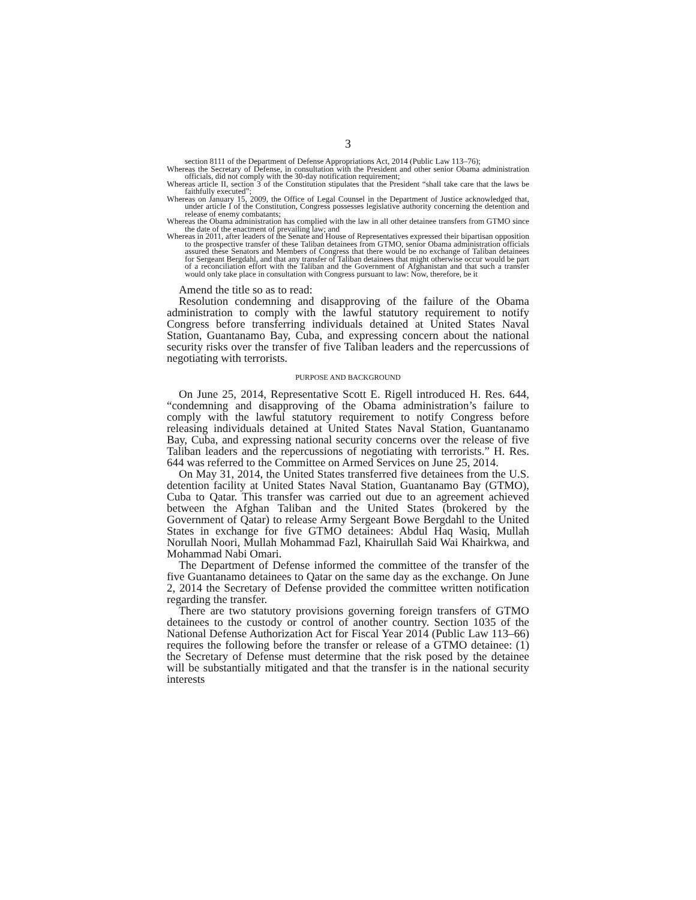3
section 8111 of the Department of Defense Appropriations Act, 2014 (Public Law 113–76);
Whereas the Secretary of Defense, in consultation with the President and other senior Obama administration officials, did not comply with the 30-day notification requirement;
Whereas article II, section 3 of the Constitution stipulates that the President “shall take care that the laws be faithfully executed”;
Whereas on January 15, 2009, the Office of Legal Counsel in the Department of Justice acknowledged that, under article I of the Constitution, Congress possesses legislative authority concerning the detention and release of enemy combatants;
Whereas the Obama administration has complied with the law in all other detainee transfers from GTMO since the date of the enactment of prevailing law; and
Whereas in 2011, after leaders of the Senate and House of Representatives expressed their bipartisan opposition to the prospective transfer of these Taliban detainees from GTMO, senior Obama administration officials assured these Senators and Members of Congress that there would be no exchange of Taliban detainees for Sergeant Bergdahl, and that any transfer of Taliban detainees that might otherwise occur would be part of a reconciliation effort with the Taliban and the Government of Afghanistan and that such a transfer would only take place in consultation with Congress pursuant to law: Now, therefore, be it
Amend the title so as to read:
Resolution condemning and disapproving of the failure of the Obama administration to comply with the lawful statutory requirement to notify Congress before transferring individuals detained at United States Naval Station, Guantanamo Bay, Cuba, and expressing concern about the national security risks over the transfer of five Taliban leaders and the repercussions of negotiating with terrorists.
PURPOSE AND BACKGROUND
On June 25, 2014, Representative Scott E. Rigell introduced H. Res. 644, “condemning and disapproving of the Obama administration’s failure to comply with the lawful statutory requirement to notify Congress before releasing individuals detained at United States Naval Station, Guantanamo Bay, Cuba, and expressing national security concerns over the release of five Taliban leaders and the repercussions of negotiating with terrorists.” H. Res. 644 was referred to the Committee on Armed Services on June 25, 2014.
On May 31, 2014, the United States transferred five detainees from the U.S. detention facility at United States Naval Station, Guantanamo Bay (GTMO), Cuba to Qatar. This transfer was carried out due to an agreement achieved between the Afghan Taliban and the United States (brokered by the Government of Qatar) to release Army Sergeant Bowe Bergdahl to the United States in exchange for five GTMO detainees: Abdul Haq Wasiq, Mullah Norullah Noori, Mullah Mohammad Fazl, Khairullah Said Wai Khairkwa, and Mohammad Nabi Omari.
The Department of Defense informed the committee of the transfer of the five Guantanamo detainees to Qatar on the same day as the exchange. On June 2, 2014 the Secretary of Defense provided the committee written notification regarding the transfer.
There are two statutory provisions governing foreign transfers of GTMO detainees to the custody or control of another country. Section 1035 of the National Defense Authorization Act for Fiscal Year 2014 (Public Law 113–66) requires the following before the transfer or release of a GTMO detainee: (1) the Secretary of Defense must determine that the risk posed by the detainee will be substantially mitigated and that the transfer is in the national security interests